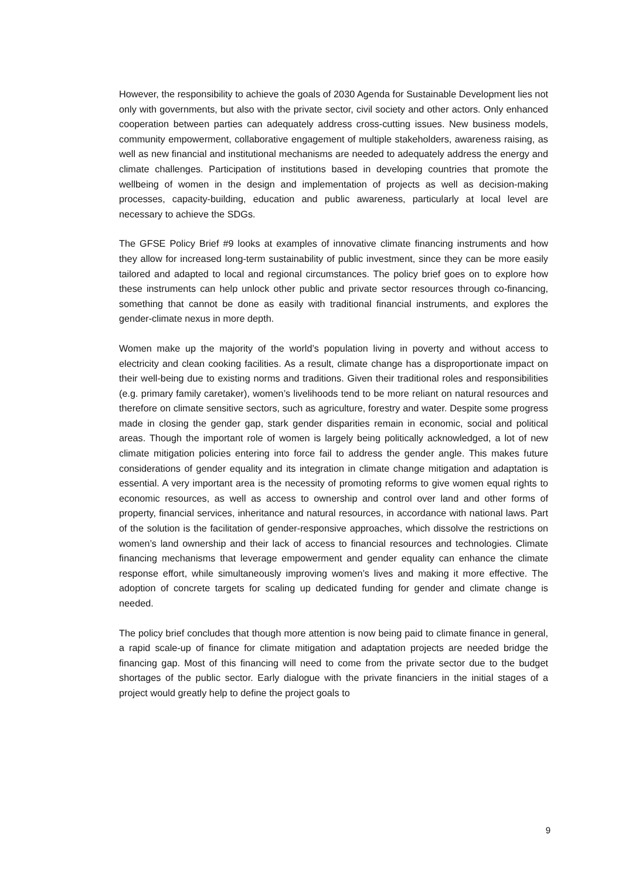However, the responsibility to achieve the goals of 2030 Agenda for Sustainable Development lies not only with governments, but also with the private sector, civil society and other actors. Only enhanced cooperation between parties can adequately address cross-cutting issues. New business models, community empowerment, collaborative engagement of multiple stakeholders, awareness raising, as well as new financial and institutional mechanisms are needed to adequately address the energy and climate challenges. Participation of institutions based in developing countries that promote the wellbeing of women in the design and implementation of projects as well as decision-making processes, capacity-building, education and public awareness, particularly at local level are necessary to achieve the SDGs.
The GFSE Policy Brief #9 looks at examples of innovative climate financing instruments and how they allow for increased long-term sustainability of public investment, since they can be more easily tailored and adapted to local and regional circumstances. The policy brief goes on to explore how these instruments can help unlock other public and private sector resources through co-financing, something that cannot be done as easily with traditional financial instruments, and explores the gender-climate nexus in more depth.
Women make up the majority of the world’s population living in poverty and without access to electricity and clean cooking facilities. As a result, climate change has a disproportionate impact on their well-being due to existing norms and traditions. Given their traditional roles and responsibilities (e.g. primary family caretaker), women’s livelihoods tend to be more reliant on natural resources and therefore on climate sensitive sectors, such as agriculture, forestry and water. Despite some progress made in closing the gender gap, stark gender disparities remain in economic, social and political areas. Though the important role of women is largely being politically acknowledged, a lot of new climate mitigation policies entering into force fail to address the gender angle. This makes future considerations of gender equality and its integration in climate change mitigation and adaptation is essential. A very important area is the necessity of promoting reforms to give women equal rights to economic resources, as well as access to ownership and control over land and other forms of property, financial services, inheritance and natural resources, in accordance with national laws. Part of the solution is the facilitation of gender-responsive approaches, which dissolve the restrictions on women’s land ownership and their lack of access to financial resources and technologies. Climate financing mechanisms that leverage empowerment and gender equality can enhance the climate response effort, while simultaneously improving women’s lives and making it more effective. The adoption of concrete targets for scaling up dedicated funding for gender and climate change is needed.
The policy brief concludes that though more attention is now being paid to climate finance in general, a rapid scale-up of finance for climate mitigation and adaptation projects are needed bridge the financing gap. Most of this financing will need to come from the private sector due to the budget shortages of the public sector. Early dialogue with the private financiers in the initial stages of a project would greatly help to define the project goals to
9